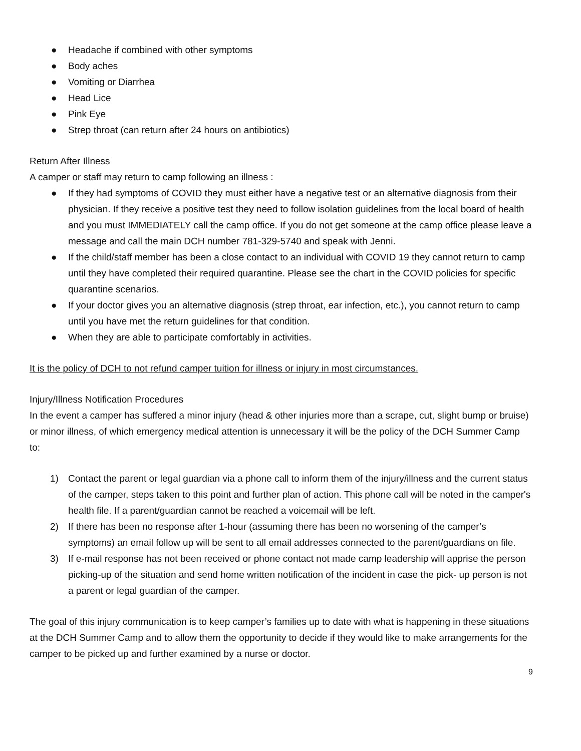● Headache if combined with other symptoms
● Body aches
● Vomiting or Diarrhea
● Head Lice
● Pink Eye
● Strep throat (can return after 24 hours on antibiotics)
Return After Illness
A camper or staff may return to camp following an illness :
● If they had symptoms of COVID they must either have a negative test or an alternative diagnosis from their physician. If they receive a positive test they need to follow isolation guidelines from the local board of health and you must IMMEDIATELY call the camp office. If you do not get someone at the camp office please leave a message and call the main DCH number 781-329-5740 and speak with Jenni.
● If the child/staff member has been a close contact to an individual with COVID 19 they cannot return to camp until they have completed their required quarantine. Please see the chart in the COVID policies for specific quarantine scenarios.
● If your doctor gives you an alternative diagnosis (strep throat, ear infection, etc.), you cannot return to camp until you have met the return guidelines for that condition.
● When they are able to participate comfortably in activities.
It is the policy of DCH to not refund camper tuition for illness or injury in most circumstances.
Injury/Illness Notification Procedures
In the event a camper has suffered a minor injury (head & other injuries more than a scrape, cut, slight bump or bruise) or minor illness, of which emergency medical attention is unnecessary it will be the policy of the DCH Summer Camp to:
1) Contact the parent or legal guardian via a phone call to inform them of the injury/illness and the current status of the camper, steps taken to this point and further plan of action. This phone call will be noted in the camper's health file. If a parent/guardian cannot be reached a voicemail will be left.
2) If there has been no response after 1-hour (assuming there has been no worsening of the camper’s symptoms) an email follow up will be sent to all email addresses connected to the parent/guardians on file.
3) If e-mail response has not been received or phone contact not made camp leadership will apprise the person picking-up of the situation and send home written notification of the incident in case the pick- up person is not a parent or legal guardian of the camper.
The goal of this injury communication is to keep camper’s families up to date with what is happening in these situations at the DCH Summer Camp and to allow them the opportunity to decide if they would like to make arrangements for the camper to be picked up and further examined by a nurse or doctor.
9